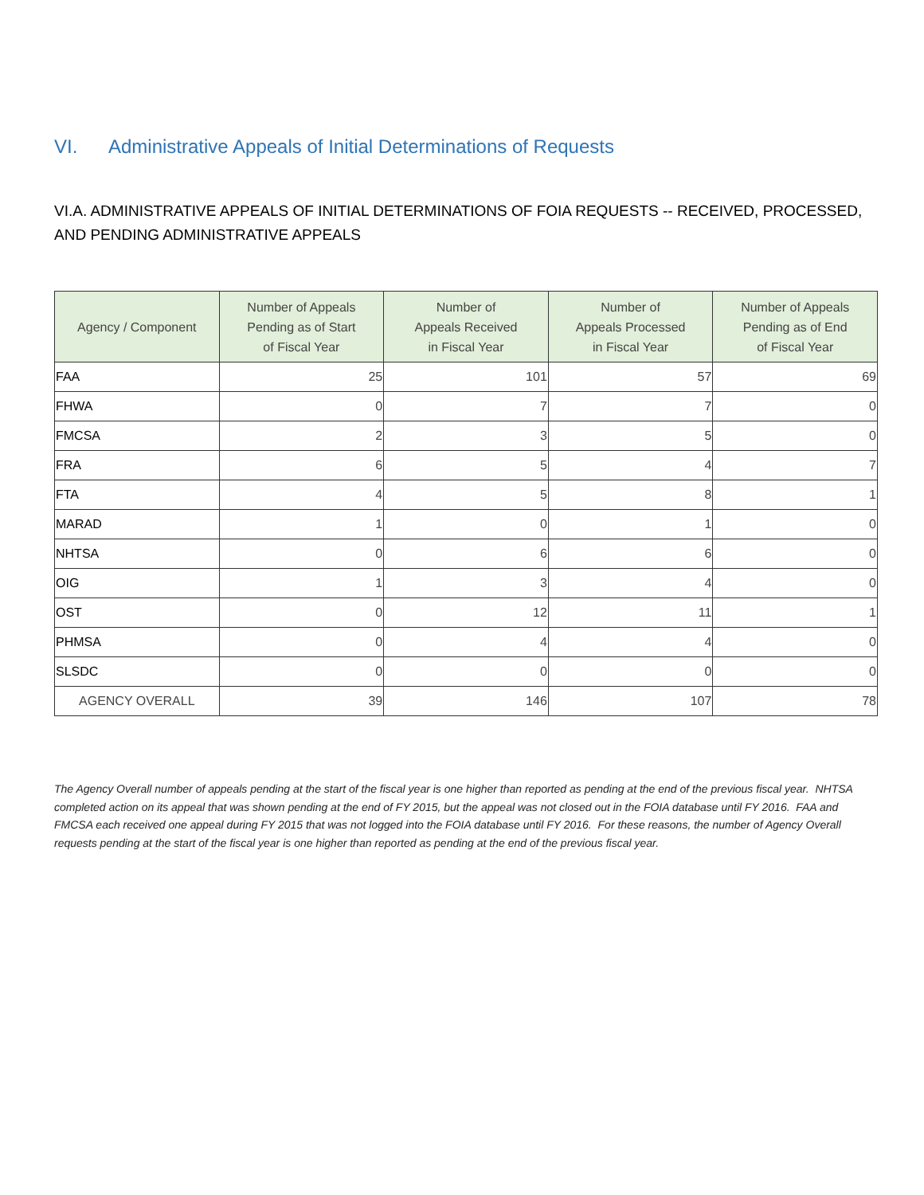VI. Administrative Appeals of Initial Determinations of Requests
VI.A. ADMINISTRATIVE APPEALS OF INITIAL DETERMINATIONS OF FOIA REQUESTS -- RECEIVED, PROCESSED, AND PENDING ADMINISTRATIVE APPEALS
| Agency / Component | Number of Appeals Pending as of Start of Fiscal Year | Number of Appeals Received in Fiscal Year | Number of Appeals Processed in Fiscal Year | Number of Appeals Pending as of End of Fiscal Year |
| --- | --- | --- | --- | --- |
| FAA | 25 | 101 | 57 | 69 |
| FHWA | 0 | 7 | 7 | 0 |
| FMCSA | 2 | 3 | 5 | 0 |
| FRA | 6 | 5 | 4 | 7 |
| FTA | 4 | 5 | 8 | 1 |
| MARAD | 1 | 0 | 1 | 0 |
| NHTSA | 0 | 6 | 6 | 0 |
| OIG | 1 | 3 | 4 | 0 |
| OST | 0 | 12 | 11 | 1 |
| PHMSA | 0 | 4 | 4 | 0 |
| SLSDC | 0 | 0 | 0 | 0 |
| AGENCY OVERALL | 39 | 146 | 107 | 78 |
The Agency Overall number of appeals pending at the start of the fiscal year is one higher than reported as pending at the end of the previous fiscal year. NHTSA completed action on its appeal that was shown pending at the end of FY 2015, but the appeal was not closed out in the FOIA database until FY 2016. FAA and FMCSA each received one appeal during FY 2015 that was not logged into the FOIA database until FY 2016. For these reasons, the number of Agency Overall requests pending at the start of the fiscal year is one higher than reported as pending at the end of the previous fiscal year.